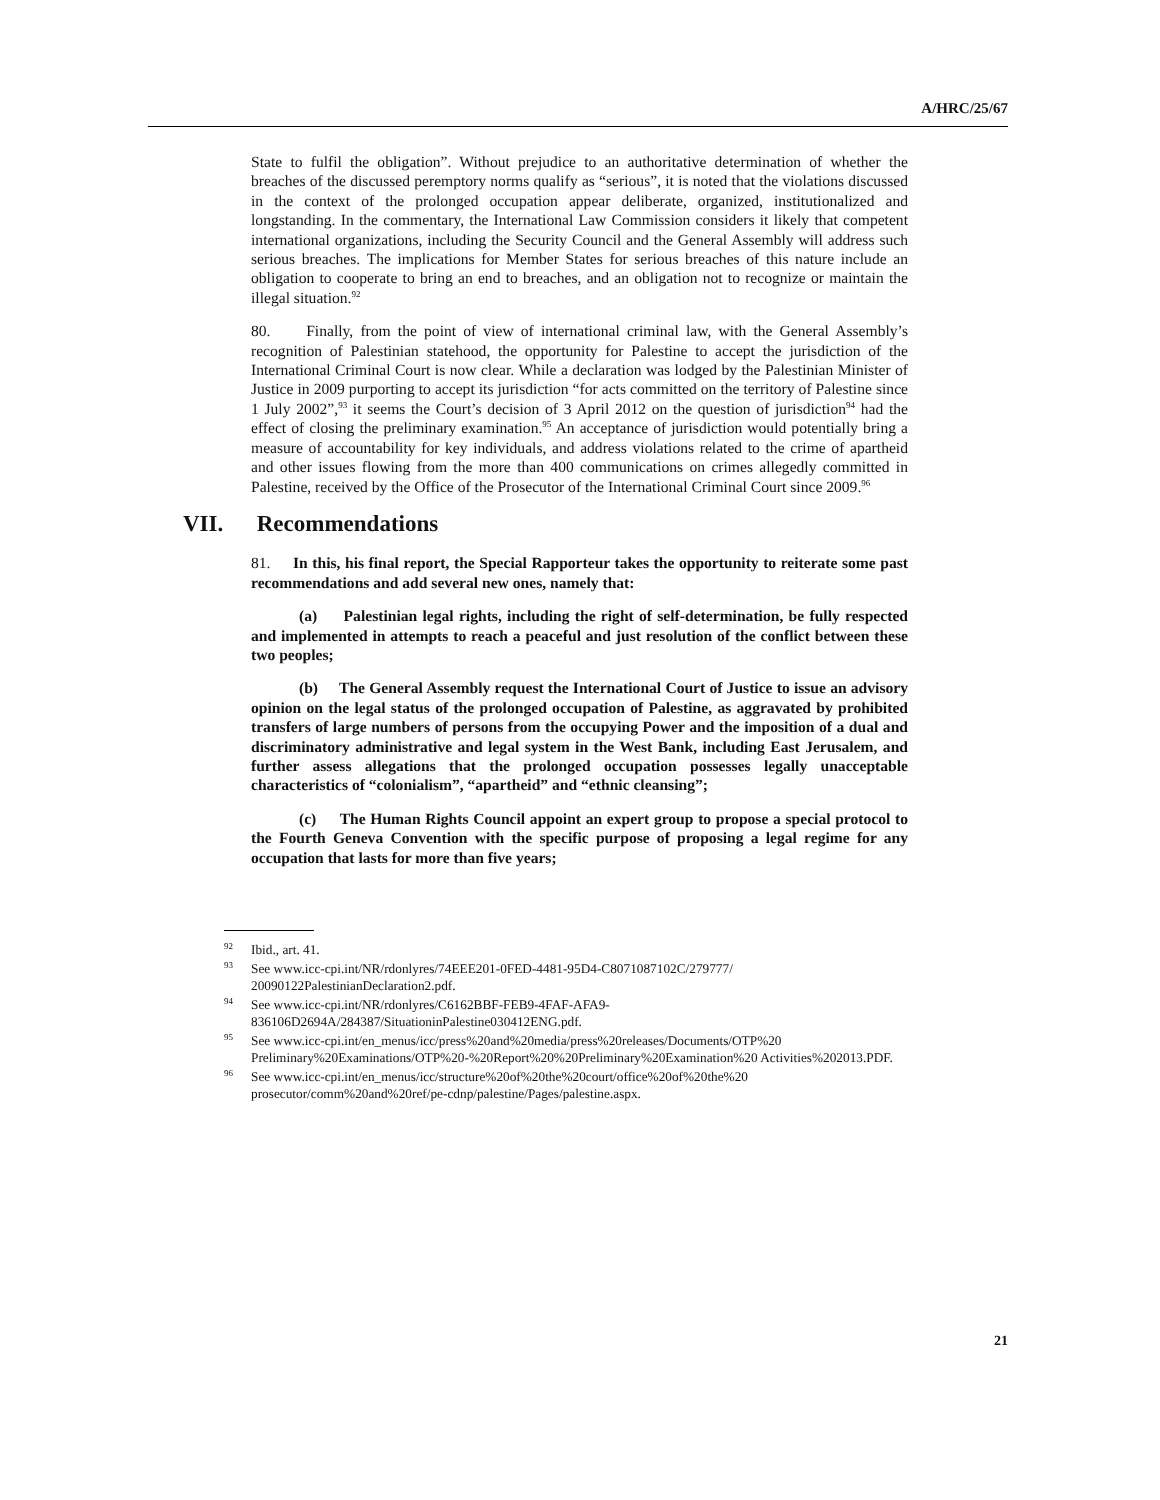A/HRC/25/67
State to fulfil the obligation”. Without prejudice to an authoritative determination of whether the breaches of the discussed peremptory norms qualify as “serious”, it is noted that the violations discussed in the context of the prolonged occupation appear deliberate, organized, institutionalized and longstanding. In the commentary, the International Law Commission considers it likely that competent international organizations, including the Security Council and the General Assembly will address such serious breaches. The implications for Member States for serious breaches of this nature include an obligation to cooperate to bring an end to breaches, and an obligation not to recognize or maintain the illegal situation.<sup>92</sup>
80. Finally, from the point of view of international criminal law, with the General Assembly’s recognition of Palestinian statehood, the opportunity for Palestine to accept the jurisdiction of the International Criminal Court is now clear. While a declaration was lodged by the Palestinian Minister of Justice in 2009 purporting to accept its jurisdiction “for acts committed on the territory of Palestine since 1 July 2002”,<sup>93</sup> it seems the Court’s decision of 3 April 2012 on the question of jurisdiction<sup>94</sup> had the effect of closing the preliminary examination.<sup>95</sup> An acceptance of jurisdiction would potentially bring a measure of accountability for key individuals, and address violations related to the crime of apartheid and other issues flowing from the more than 400 communications on crimes allegedly committed in Palestine, received by the Office of the Prosecutor of the International Criminal Court since 2009.<sup>96</sup>
VII. Recommendations
81. In this, his final report, the Special Rapporteur takes the opportunity to reiterate some past recommendations and add several new ones, namely that:
(a) Palestinian legal rights, including the right of self-determination, be fully respected and implemented in attempts to reach a peaceful and just resolution of the conflict between these two peoples;
(b) The General Assembly request the International Court of Justice to issue an advisory opinion on the legal status of the prolonged occupation of Palestine, as aggravated by prohibited transfers of large numbers of persons from the occupying Power and the imposition of a dual and discriminatory administrative and legal system in the West Bank, including East Jerusalem, and further assess allegations that the prolonged occupation possesses legally unacceptable characteristics of “colonialism”, “apartheid” and “ethnic cleansing”;
(c) The Human Rights Council appoint an expert group to propose a special protocol to the Fourth Geneva Convention with the specific purpose of proposing a legal regime for any occupation that lasts for more than five years;
<sup>92</sup> Ibid., art. 41.
<sup>93</sup> See www.icc-cpi.int/NR/rdonlyres/74EEE201-0FED-4481-95D4-C8071087102C/279777/ 20090122PalestinianDeclaration2.pdf.
<sup>94</sup> See www.icc-cpi.int/NR/rdonlyres/C6162BBF-FEB9-4FAF-AFA9-
836106D2694A/284387/SituationinPalestine030412ENG.pdf.
<sup>95</sup> See www.icc-cpi.int/en_menus/icc/press%20and%20media/press%20releases/Documents/OTP%20 Preliminary%20Examinations/OTP%20-%20Report%20%20Preliminary%20Examination%20 Activities%202013.PDF.
<sup>96</sup> See www.icc-cpi.int/en_menus/icc/structure%20of%20the%20court/office%20of%20the%20 prosecutor/comm%20and%20ref/pe-cdnp/palestine/Pages/palestine.aspx.
21